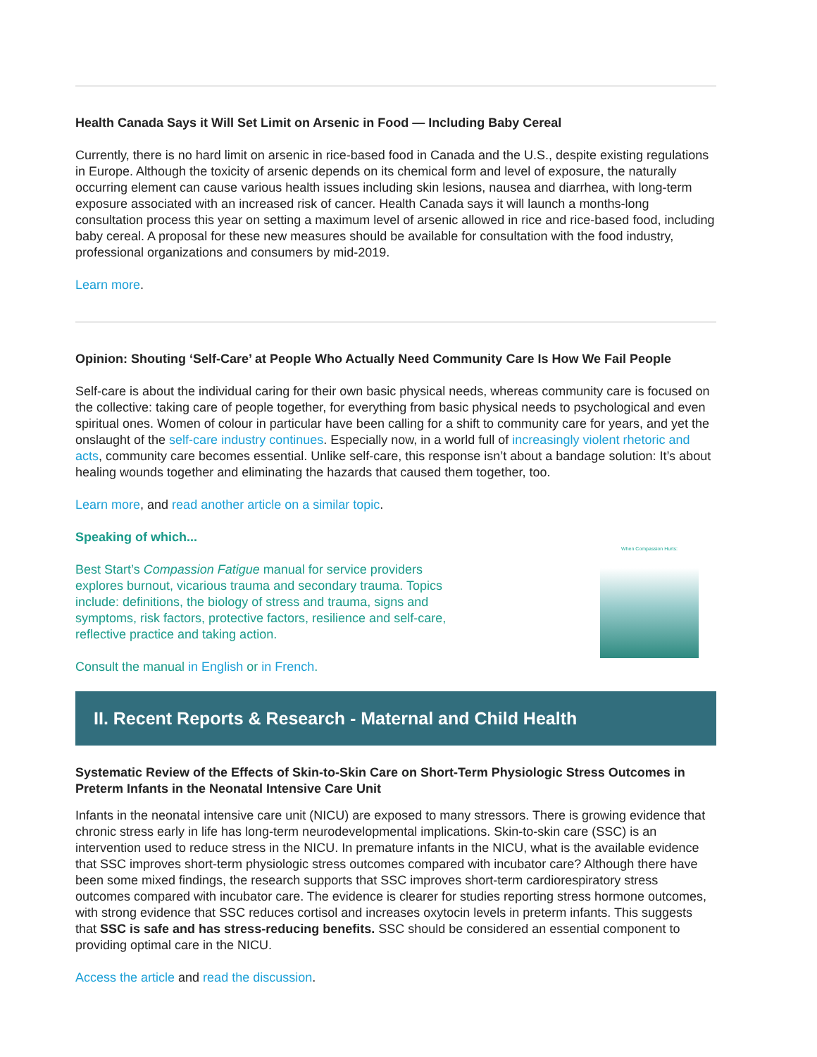Health Canada Says it Will Set Limit on Arsenic in Food — Including Baby Cereal
Currently, there is no hard limit on arsenic in rice-based food in Canada and the U.S., despite existing regulations in Europe. Although the toxicity of arsenic depends on its chemical form and level of exposure, the naturally occurring element can cause various health issues including skin lesions, nausea and diarrhea, with long-term exposure associated with an increased risk of cancer. Health Canada says it will launch a months-long consultation process this year on setting a maximum level of arsenic allowed in rice and rice-based food, including baby cereal. A proposal for these new measures should be available for consultation with the food industry, professional organizations and consumers by mid-2019.
Learn more.
Opinion: Shouting ‘Self-Care’ at People Who Actually Need Community Care Is How We Fail People
Self-care is about the individual caring for their own basic physical needs, whereas community care is focused on the collective: taking care of people together, for everything from basic physical needs to psychological and even spiritual ones. Women of colour in particular have been calling for a shift to community care for years, and yet the onslaught of the self-care industry continues. Especially now, in a world full of increasingly violent rhetoric and acts, community care becomes essential. Unlike self-care, this response isn’t about a bandage solution: It’s about healing wounds together and eliminating the hazards that caused them together, too.
Learn more, and read another article on a similar topic.
Speaking of which...
Best Start’s Compassion Fatigue manual for service providers explores burnout, vicarious trauma and secondary trauma. Topics include: definitions, the biology of stress and trauma, signs and symptoms, risk factors, protective factors, resilience and self-care, reflective practice and taking action.
Consult the manual in English or in French.
When Compassion Hurts:
II. Recent Reports & Research - Maternal and Child Health
Systematic Review of the Effects of Skin-to-Skin Care on Short-Term Physiologic Stress Outcomes in Preterm Infants in the Neonatal Intensive Care Unit
Infants in the neonatal intensive care unit (NICU) are exposed to many stressors. There is growing evidence that chronic stress early in life has long-term neurodevelopmental implications. Skin-to-skin care (SSC) is an intervention used to reduce stress in the NICU. In premature infants in the NICU, what is the available evidence that SSC improves short-term physiologic stress outcomes compared with incubator care? Although there have been some mixed findings, the research supports that SSC improves short-term cardiorespiratory stress outcomes compared with incubator care. The evidence is clearer for studies reporting stress hormone outcomes, with strong evidence that SSC reduces cortisol and increases oxytocin levels in preterm infants. This suggests that SSC is safe and has stress-reducing benefits. SSC should be considered an essential component to providing optimal care in the NICU.
Access the article and read the discussion.